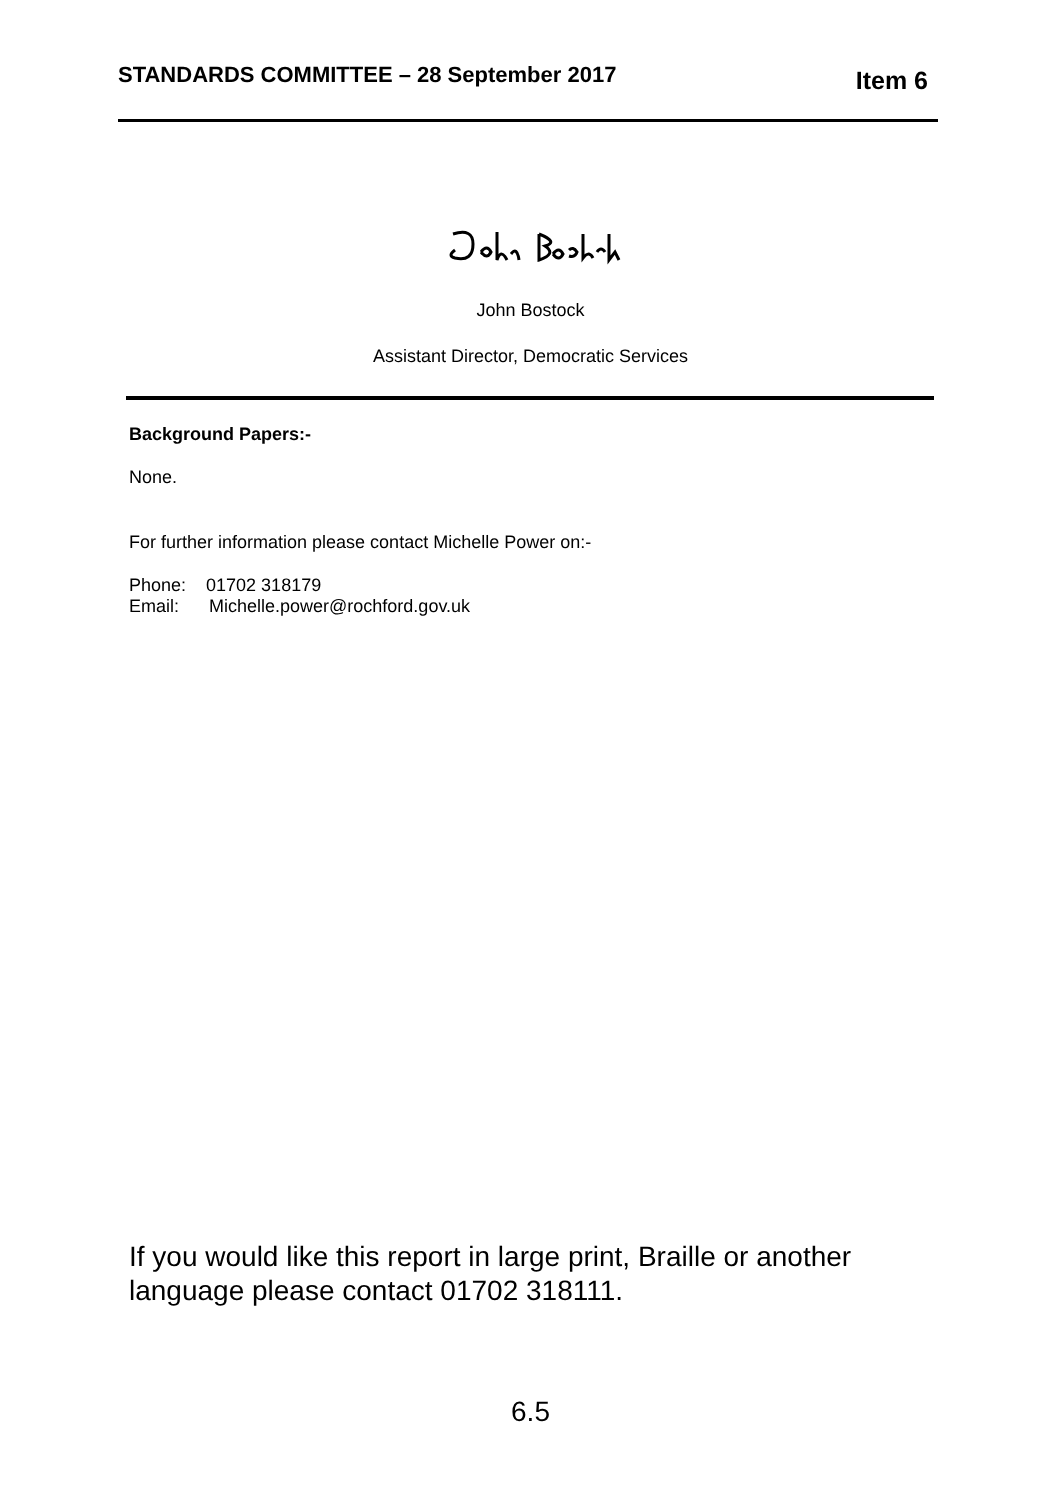STANDARDS COMMITTEE – 28 September 2017 Item 6
John Bostock
Assistant Director, Democratic Services
Background Papers:-
None.
For further information please contact Michelle Power on:-
Phone: 01702 318179
Email: Michelle.power@rochford.gov.uk
If you would like this report in large print, Braille or another
language please contact 01702 318111.
6.5